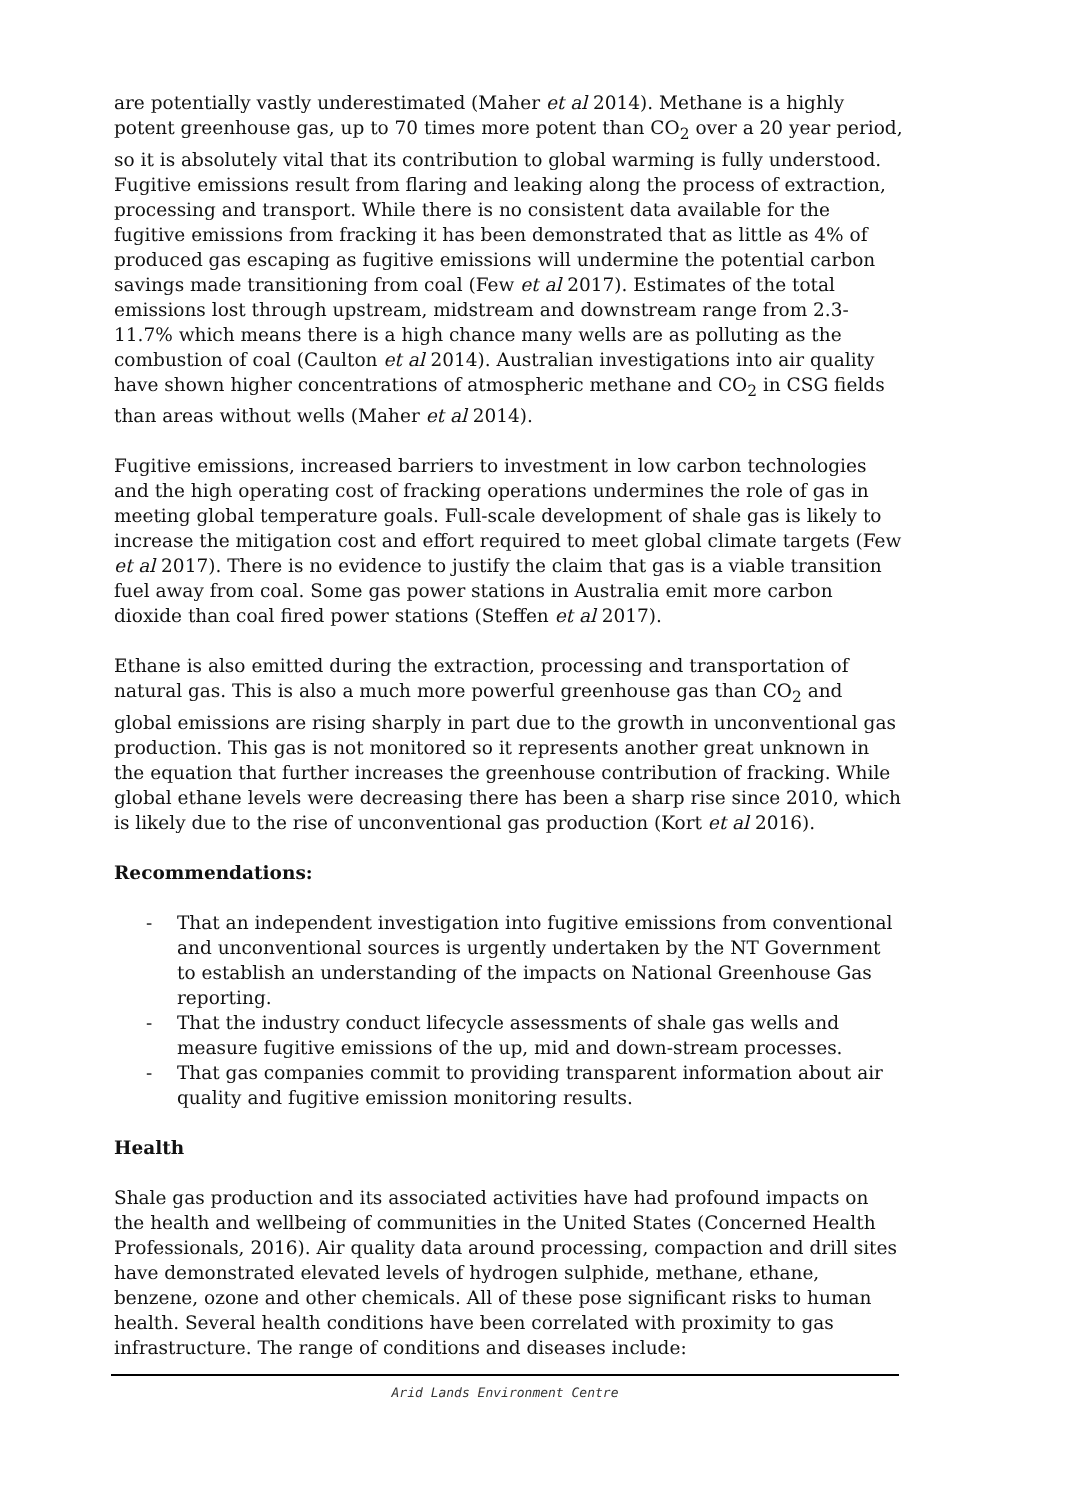are potentially vastly underestimated (Maher et al 2014). Methane is a highly potent greenhouse gas, up to 70 times more potent than CO<sub>2</sub> over a 20 year period, so it is absolutely vital that its contribution to global warming is fully understood. Fugitive emissions result from flaring and leaking along the process of extraction, processing and transport. While there is no consistent data available for the fugitive emissions from fracking it has been demonstrated that as little as 4% of produced gas escaping as fugitive emissions will undermine the potential carbon savings made transitioning from coal (Few et al 2017). Estimates of the total emissions lost through upstream, midstream and downstream range from 2.3-11.7% which means there is a high chance many wells are as polluting as the combustion of coal (Caulton et al 2014). Australian investigations into air quality have shown higher concentrations of atmospheric methane and CO<sub>2</sub> in CSG fields than areas without wells (Maher et al 2014).
Fugitive emissions, increased barriers to investment in low carbon technologies and the high operating cost of fracking operations undermines the role of gas in meeting global temperature goals. Full-scale development of shale gas is likely to increase the mitigation cost and effort required to meet global climate targets (Few et al 2017). There is no evidence to justify the claim that gas is a viable transition fuel away from coal. Some gas power stations in Australia emit more carbon dioxide than coal fired power stations (Steffen et al 2017).
Ethane is also emitted during the extraction, processing and transportation of natural gas. This is also a much more powerful greenhouse gas than CO<sub>2</sub> and global emissions are rising sharply in part due to the growth in unconventional gas production. This gas is not monitored so it represents another great unknown in the equation that further increases the greenhouse contribution of fracking. While global ethane levels were decreasing there has been a sharp rise since 2010, which is likely due to the rise of unconventional gas production (Kort et al 2016).
Recommendations:
- That an independent investigation into fugitive emissions from conventional and unconventional sources is urgently undertaken by the NT Government to establish an understanding of the impacts on National Greenhouse Gas reporting.
- That the industry conduct lifecycle assessments of shale gas wells and measure fugitive emissions of the up, mid and down-stream processes.
- That gas companies commit to providing transparent information about air quality and fugitive emission monitoring results.
Health
Shale gas production and its associated activities have had profound impacts on the health and wellbeing of communities in the United States (Concerned Health Professionals, 2016). Air quality data around processing, compaction and drill sites have demonstrated elevated levels of hydrogen sulphide, methane, ethane, benzene, ozone and other chemicals. All of these pose significant risks to human health. Several health conditions have been correlated with proximity to gas infrastructure. The range of conditions and diseases include:
Arid Lands Environment Centre